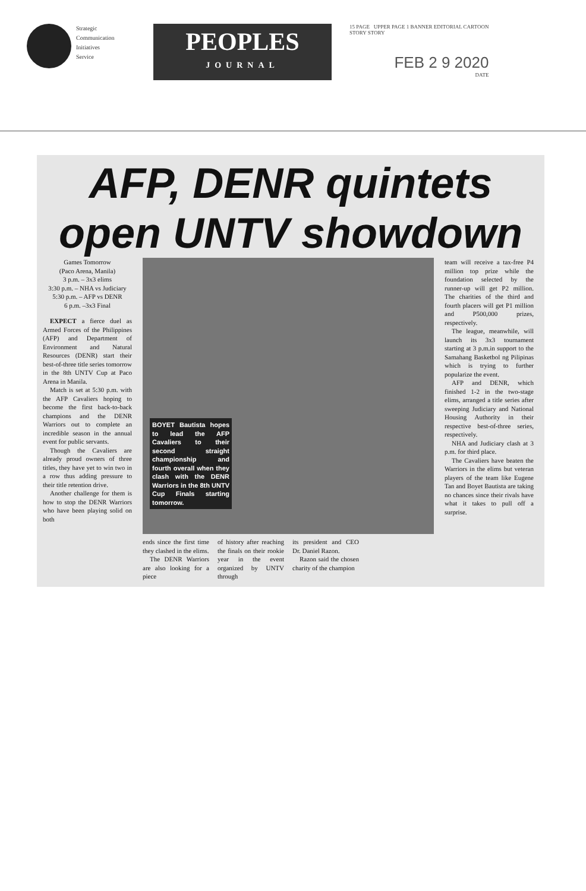Strategic
Communication
Initiatives
Service
PEOPLES
JOURNAL
15 PAGE UPPER PAGE 1 BANNER EDITORIAL CARTOON
STORY STORY
FEB 2 9 2020
DATE
AFP, DENR quintets
open UNTV showdown
Games Tomorrow
(Paco Arena, Manila)
3 p.m. – 3x3 elims
3:30 p.m. – NHA vs Judiciary
5:30 p.m. – AFP vs DENR
6 p.m. –3x3 Final
EXPECT a fierce duel as Armed Forces of the Philippines (AFP) and Department of Environment and Natural Resources (DENR) start their best-of-three title series tomorrow in the 8th UNTV Cup at Paco Arena in Manila.
Match is set at 5:30 p.m. with the AFP Cavaliers hoping to become the first back-to-back champions and the DENR Warriors out to complete an incredible season in the annual event for public servants.
Though the Cavaliers are already proud owners of three titles, they have yet to win two in a row thus adding pressure to their title retention drive.
Another challenge for them is how to stop the DENR Warriors who have been playing solid on both
BOYET Bautista hopes to lead the AFP Cavaliers to their second straight championship and fourth overall when they clash with the DENR Warriors in the 8th UNTV Cup Finals starting tomorrow.
ends since the first time they clashed in the elims.
The DENR Warriors are also looking for a piece
of history after reaching the finals on their rookie year in the event organized by UNTV through
its president and CEO Dr. Daniel Razon.
Razon said the chosen charity of the champion
team will receive a tax-free P4 million top prize while the foundation selected by the runner-up will get P2 million. The charities of the third and fourth placers will get P1 million and P500,000 prizes, respectively.
The league, meanwhile, will launch its 3x3 tournament starting at 3 p.m.in support to the Samahang Basketbol ng Pilipinas which is trying to further popularize the event.
AFP and DENR, which finished 1-2 in the two-stage elims, arranged a title series after sweeping Judiciary and National Housing Authority in their respective best-of-three series, respectively.
NHA and Judiciary clash at 3 p.m. for third place.
The Cavaliers have beaten the Warriors in the elims but veteran players of the team like Eugene Tan and Boyet Bautista are taking no chances since their rivals have what it takes to pull off a surprise.